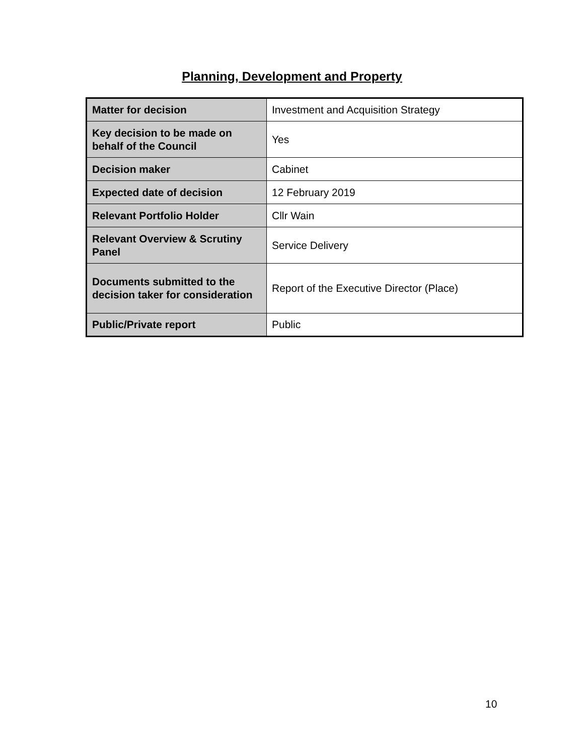Planning, Development and Property
| Matter for decision | Investment and Acquisition Strategy |
| Key decision to be made on behalf of the Council | Yes |
| Decision maker | Cabinet |
| Expected date of decision | 12 February 2019 |
| Relevant Portfolio Holder | Cllr Wain |
| Relevant Overview & Scrutiny Panel | Service Delivery |
| Documents submitted to the decision taker for consideration | Report of the Executive Director (Place) |
| Public/Private report | Public |
10